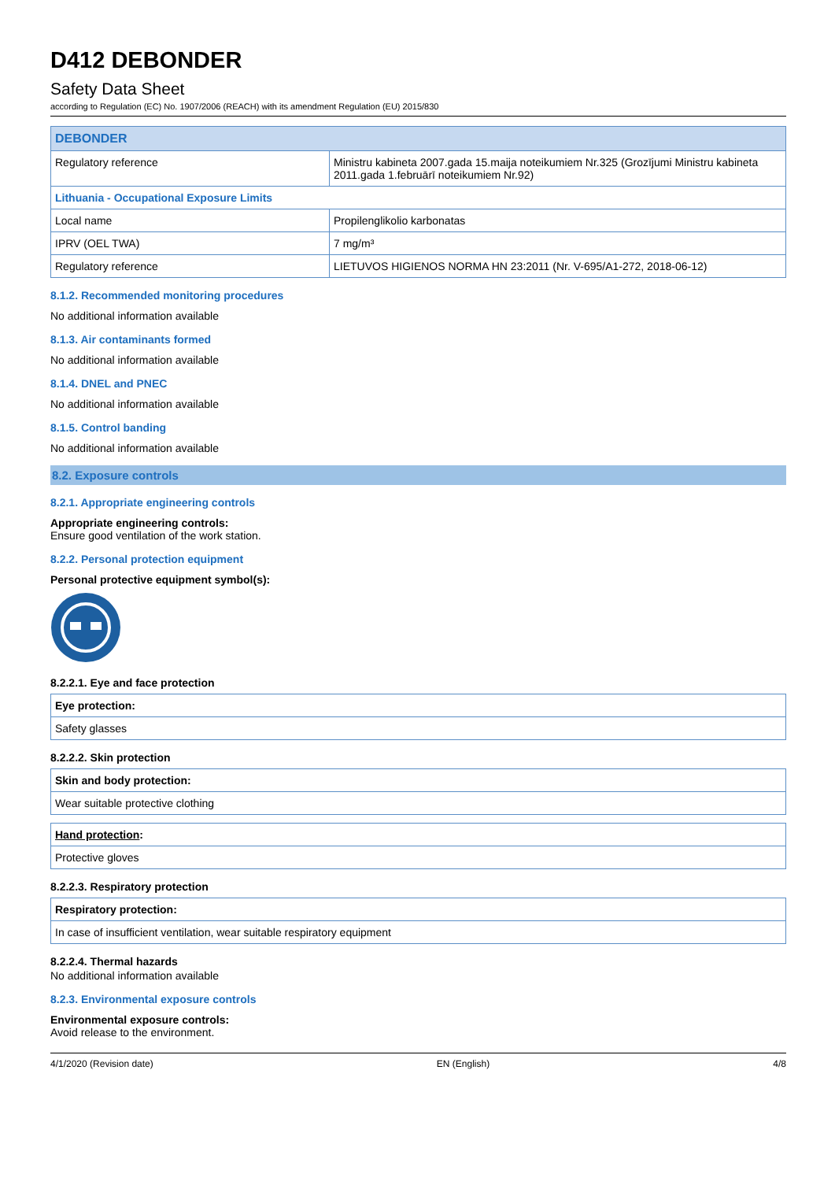D412 DEBONDER
Safety Data Sheet
according to Regulation (EC) No. 1907/2006 (REACH) with its amendment Regulation (EU) 2015/830
| DEBONDER | |
| --- | --- |
| Regulatory reference | Ministru kabineta 2007.gada 15.maija noteikumiem Nr.325 (Grozījumi Ministru kabineta 2011.gada 1.februārī noteikumiem Nr.92) |
| Lithuania - Occupational Exposure Limits | |
| Local name | Propilenglikolio karbonatas |
| IPRV (OEL TWA) | 7 mg/m³ |
| Regulatory reference | LIETUVOS HIGIENOS NORMA HN 23:2011 (Nr. V-695/A1-272, 2018-06-12) |
8.1.2. Recommended monitoring procedures
No additional information available
8.1.3. Air contaminants formed
No additional information available
8.1.4. DNEL and PNEC
No additional information available
8.1.5. Control banding
No additional information available
8.2. Exposure controls
8.2.1. Appropriate engineering controls
Appropriate engineering controls:
Ensure good ventilation of the work station.
8.2.2. Personal protection equipment
Personal protective equipment symbol(s):
8.2.2.1. Eye and face protection
| Eye protection: |
| Safety glasses |
8.2.2.2. Skin protection
| Skin and body protection: |
| Wear suitable protective clothing |
| Hand protection : |
| Protective gloves |
8.2.2.3. Respiratory protection
| Respiratory protection: |
| In case of insufficient ventilation, wear suitable respiratory equipment |
8.2.2.4. Thermal hazards
No additional information available
8.2.3. Environmental exposure controls
Environmental exposure controls:
Avoid release to the environment.
4/1/2020 (Revision date) EN (English) 4/8